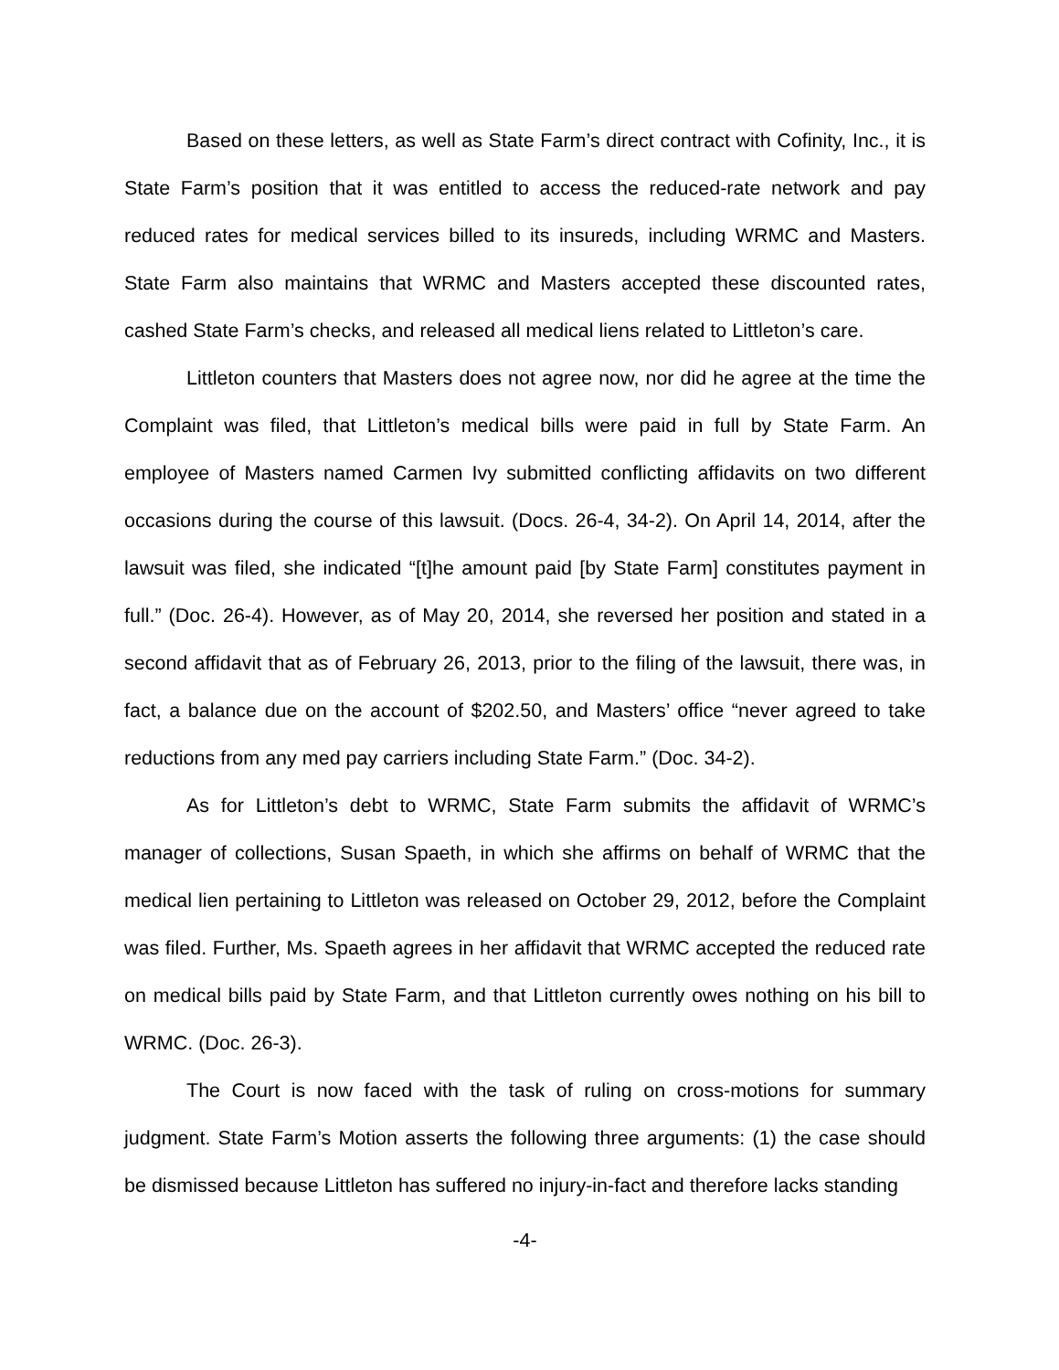Based on these letters, as well as State Farm’s direct contract with Cofinity, Inc., it is State Farm’s position that it was entitled to access the reduced-rate network and pay reduced rates for medical services billed to its insureds, including WRMC and Masters. State Farm also maintains that WRMC and Masters accepted these discounted rates, cashed State Farm’s checks, and released all medical liens related to Littleton’s care.
Littleton counters that Masters does not agree now, nor did he agree at the time the Complaint was filed, that Littleton’s medical bills were paid in full by State Farm. An employee of Masters named Carmen Ivy submitted conflicting affidavits on two different occasions during the course of this lawsuit. (Docs. 26-4, 34-2). On April 14, 2014, after the lawsuit was filed, she indicated “[t]he amount paid [by State Farm] constitutes payment in full.” (Doc. 26-4). However, as of May 20, 2014, she reversed her position and stated in a second affidavit that as of February 26, 2013, prior to the filing of the lawsuit, there was, in fact, a balance due on the account of $202.50, and Masters’ office “never agreed to take reductions from any med pay carriers including State Farm.” (Doc. 34-2).
As for Littleton’s debt to WRMC, State Farm submits the affidavit of WRMC’s manager of collections, Susan Spaeth, in which she affirms on behalf of WRMC that the medical lien pertaining to Littleton was released on October 29, 2012, before the Complaint was filed. Further, Ms. Spaeth agrees in her affidavit that WRMC accepted the reduced rate on medical bills paid by State Farm, and that Littleton currently owes nothing on his bill to WRMC. (Doc. 26-3).
The Court is now faced with the task of ruling on cross-motions for summary judgment. State Farm’s Motion asserts the following three arguments: (1) the case should be dismissed because Littleton has suffered no injury-in-fact and therefore lacks standing
-4-